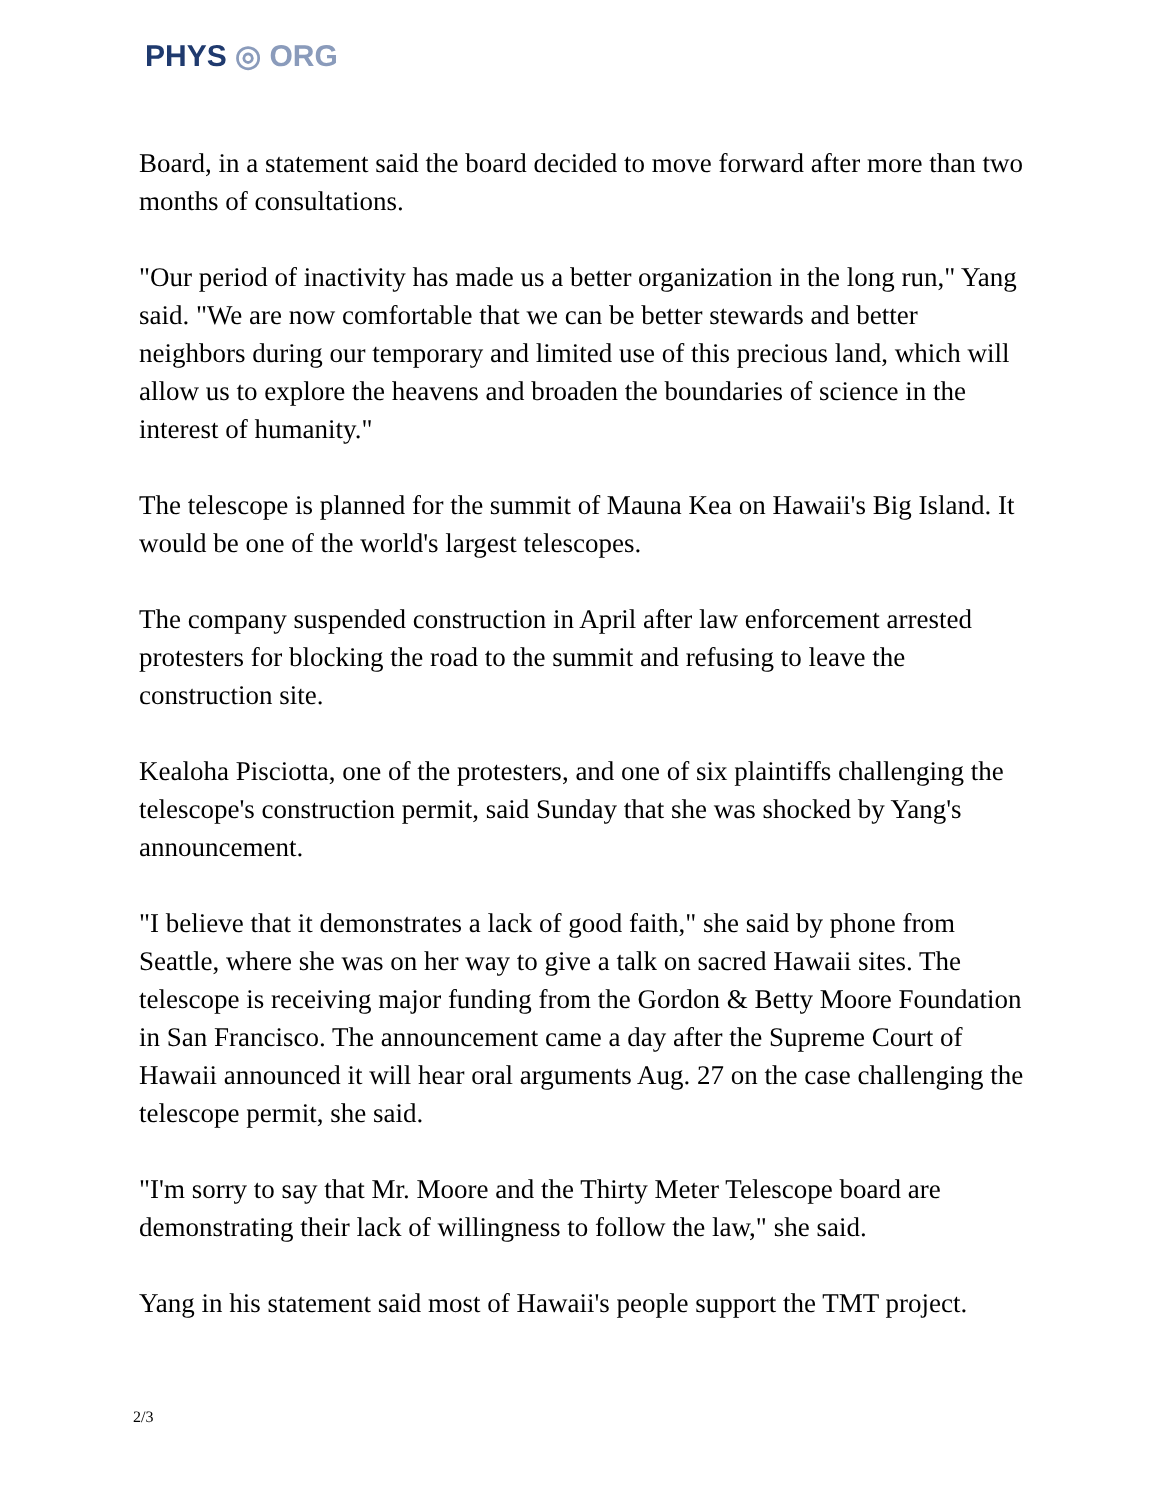PHYS ◎ ORG
Board, in a statement said the board decided to move forward after more than two months of consultations.
"Our period of inactivity has made us a better organization in the long run," Yang said. "We are now comfortable that we can be better stewards and better neighbors during our temporary and limited use of this precious land, which will allow us to explore the heavens and broaden the boundaries of science in the interest of humanity."
The telescope is planned for the summit of Mauna Kea on Hawaii's Big Island. It would be one of the world's largest telescopes.
The company suspended construction in April after law enforcement arrested protesters for blocking the road to the summit and refusing to leave the construction site.
Kealoha Pisciotta, one of the protesters, and one of six plaintiffs challenging the telescope's construction permit, said Sunday that she was shocked by Yang's announcement.
"I believe that it demonstrates a lack of good faith," she said by phone from Seattle, where she was on her way to give a talk on sacred Hawaii sites. The telescope is receiving major funding from the Gordon & Betty Moore Foundation in San Francisco. The announcement came a day after the Supreme Court of Hawaii announced it will hear oral arguments Aug. 27 on the case challenging the telescope permit, she said.
"I'm sorry to say that Mr. Moore and the Thirty Meter Telescope board are demonstrating their lack of willingness to follow the law," she said.
Yang in his statement said most of Hawaii's people support the TMT project.
2/3